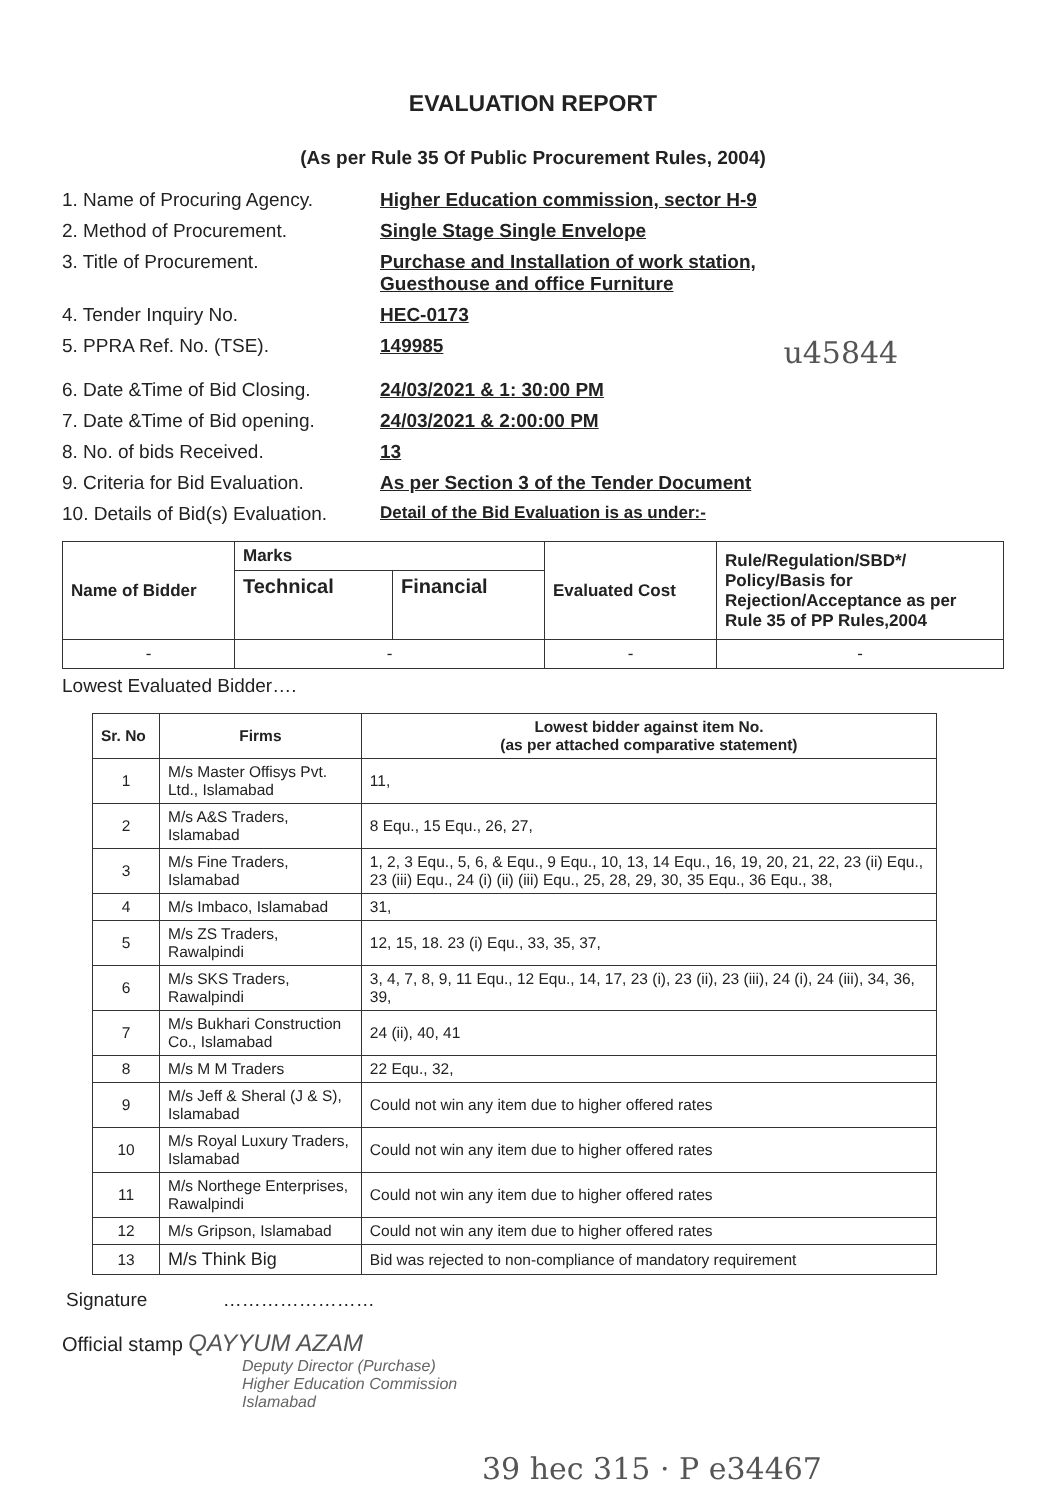EVALUATION REPORT
(As per Rule 35 Of Public Procurement Rules, 2004)
1. Name of Procuring Agency. Higher Education commission, sector H-9
2. Method of Procurement. Single Stage Single Envelope
3. Title of Procurement. Purchase and Installation of work station,
Guesthouse and office Furniture
4. Tender Inquiry No. HEC-0173
5. PPRA Ref. No. (TSE). 149985 u45844
6. Date &Time of Bid Closing. 24/03/2021 & 1: 30:00 PM
7. Date &Time of Bid opening. 24/03/2021 & 2:00:00 PM
8. No. of bids Received. 13
9. Criteria for Bid Evaluation. As per Section 3 of the Tender Document
10. Details of Bid(s) Evaluation. Detail of the Bid Evaluation is as under:-
| Name of Bidder | Marks | | Evaluated Cost | Rule/Regulation/SBD*/ Policy/Basis for Rejection/Acceptance as per Rule 35 of PP Rules,2004 |
| --- | --- | --- | --- | --- |
| | Technical | Financial | | |
| - | - | | - | - |
Lowest Evaluated Bidder….
| Sr. No | Firms | Lowest bidder against item No. (as per attached comparative statement) |
| --- | --- | --- |
| 1 | M/s Master Offisys Pvt. Ltd., Islamabad | 11, |
| 2 | M/s A&S Traders, Islamabad | 8 Equ., 15 Equ., 26, 27, |
| 3 | M/s Fine Traders, Islamabad | 1, 2, 3 Equ., 5, 6, & Equ., 9 Equ., 10, 13, 14 Equ., 16, 19, 20, 21, 22, 23 (ii) Equ., 23 (iii) Equ., 24 (i) (ii) (iii) Equ., 25, 28, 29, 30, 35 Equ., 36 Equ., 38, |
| 4 | M/s Imbaco, Islamabad | 31, |
| 5 | M/s ZS Traders, Rawalpindi | 12, 15, 18. 23 (i) Equ., 33, 35, 37, |
| 6 | M/s SKS Traders, Rawalpindi | 3, 4, 7, 8, 9, 11 Equ., 12 Equ., 14, 17, 23 (i), 23 (ii), 23 (iii), 24 (i), 24 (iii), 34, 36, 39, |
| 7 | M/s Bukhari Construction Co., Islamabad | 24 (ii), 40, 41 |
| 8 | M/s M M Traders | 22 Equ., 32, |
| 9 | M/s Jeff & Sheral (J & S), Islamabad | Could not win any item due to higher offered rates |
| 10 | M/s Royal Luxury Traders, Islamabad | Could not win any item due to higher offered rates |
| 11 | M/s Northege Enterprises, Rawalpindi | Could not win any item due to higher offered rates |
| 12 | M/s Gripson, Islamabad | Could not win any item due to higher offered rates |
| 13 | M/s Think Big | Bid was rejected to non-compliance of mandatory requirement |
Signature ……………………
Official stamp QAYYUM AZAM
Deputy Director (Purchase)
Higher Education Commission
Islamabad
39 hec 315 · P e34467